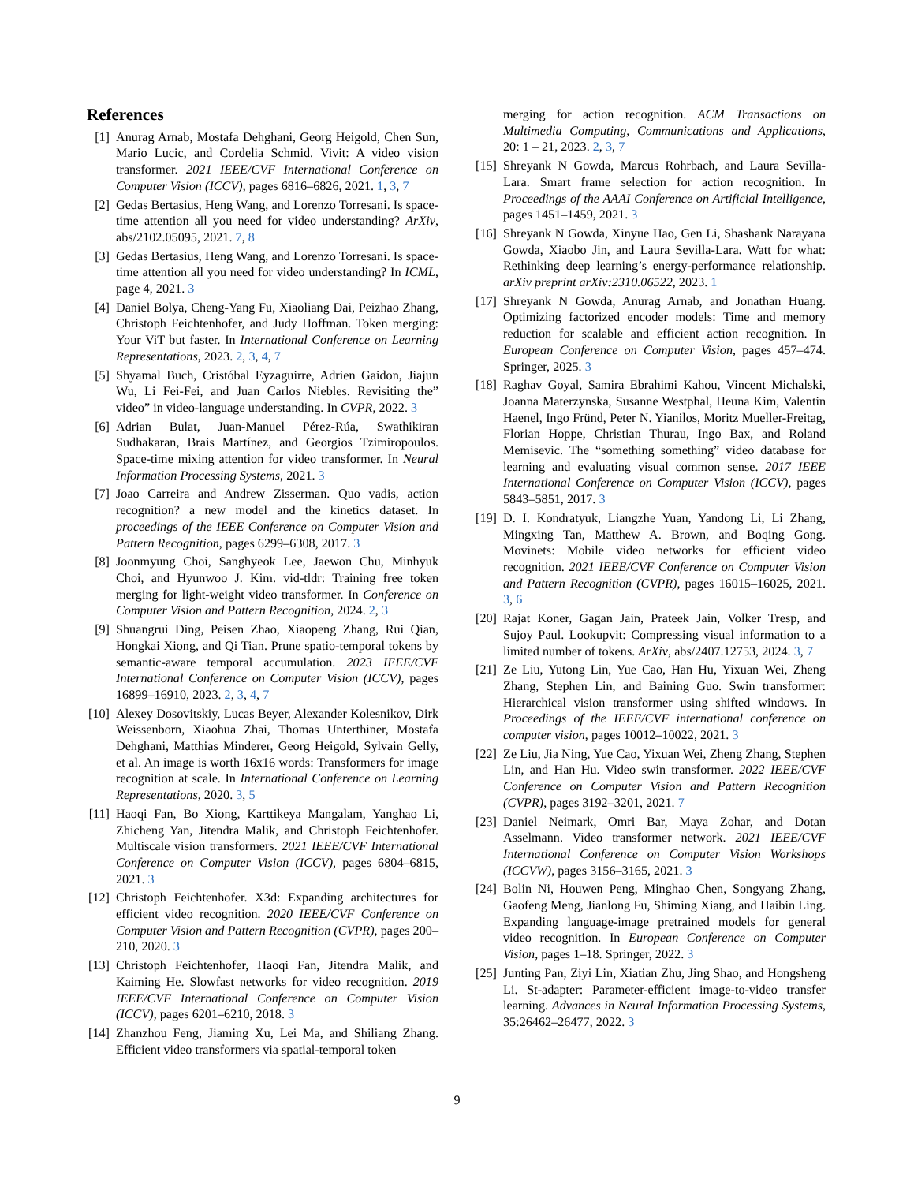References
[1] Anurag Arnab, Mostafa Dehghani, Georg Heigold, Chen Sun, Mario Lucic, and Cordelia Schmid. Vivit: A video vision transformer. 2021 IEEE/CVF International Conference on Computer Vision (ICCV), pages 6816–6826, 2021. 1, 3, 7
[2] Gedas Bertasius, Heng Wang, and Lorenzo Torresani. Is space-time attention all you need for video understanding? ArXiv, abs/2102.05095, 2021. 7, 8
[3] Gedas Bertasius, Heng Wang, and Lorenzo Torresani. Is space-time attention all you need for video understanding? In ICML, page 4, 2021. 3
[4] Daniel Bolya, Cheng-Yang Fu, Xiaoliang Dai, Peizhao Zhang, Christoph Feichtenhofer, and Judy Hoffman. Token merging: Your ViT but faster. In International Conference on Learning Representations, 2023. 2, 3, 4, 7
[5] Shyamal Buch, Cristóbal Eyzaguirre, Adrien Gaidon, Jiajun Wu, Li Fei-Fei, and Juan Carlos Niebles. Revisiting the” video” in video-language understanding. In CVPR, 2022. 3
[6] Adrian Bulat, Juan-Manuel Pérez-Rúa, Swathikiran Sudhakaran, Brais Martínez, and Georgios Tzimiropoulos. Space-time mixing attention for video transformer. In Neural Information Processing Systems, 2021. 3
[7] Joao Carreira and Andrew Zisserman. Quo vadis, action recognition? a new model and the kinetics dataset. In proceedings of the IEEE Conference on Computer Vision and Pattern Recognition, pages 6299–6308, 2017. 3
[8] Joonmyung Choi, Sanghyeok Lee, Jaewon Chu, Minhyuk Choi, and Hyunwoo J. Kim. vid-tldr: Training free token merging for light-weight video transformer. In Conference on Computer Vision and Pattern Recognition, 2024. 2, 3
[9] Shuangrui Ding, Peisen Zhao, Xiaopeng Zhang, Rui Qian, Hongkai Xiong, and Qi Tian. Prune spatio-temporal tokens by semantic-aware temporal accumulation. 2023 IEEE/CVF International Conference on Computer Vision (ICCV), pages 16899–16910, 2023. 2, 3, 4, 7
[10]
Alexey Dosovitskiy, Lucas Beyer, Alexander Kolesnikov, Dirk Weissenborn, Xiaohua Zhai, Thomas Unterthiner, Mostafa Dehghani, Matthias Minderer, Georg Heigold, Sylvain Gelly, et al. An image is worth 16x16 words: Transformers for image recognition at scale. In International Conference on Learning Representations, 2020. 3, 5
[11]
Haoqi Fan, Bo Xiong, Karttikeya Mangalam, Yanghao Li, Zhicheng Yan, Jitendra Malik, and Christoph Feichtenhofer. Multiscale vision transformers. 2021 IEEE/CVF International Conference on Computer Vision (ICCV), pages 6804–6815, 2021. 3
[12]
Christoph Feichtenhofer. X3d: Expanding architectures for efficient video recognition. 2020 IEEE/CVF Conference on Computer Vision and Pattern Recognition (CVPR), pages 200–210, 2020. 3
[13]
Christoph Feichtenhofer, Haoqi Fan, Jitendra Malik, and Kaiming He. Slowfast networks for video recognition. 2019 IEEE/CVF International Conference on Computer Vision (ICCV), pages 6201–6210, 2018. 3
[14]
Zhanzhou Feng, Jiaming Xu, Lei Ma, and Shiliang Zhang. Efficient video transformers via spatial-temporal token
merging for action recognition. ACM Transactions on Multimedia Computing, Communications and Applications, 20: 1 – 21, 2023. 2, 3, 7
[15]
Shreyank N Gowda, Marcus Rohrbach, and Laura Sevilla-Lara. Smart frame selection for action recognition. In Proceedings of the AAAI Conference on Artificial Intelligence, pages 1451–1459, 2021. 3
[16]
Shreyank N Gowda, Xinyue Hao, Gen Li, Shashank Narayana Gowda, Xiaobo Jin, and Laura Sevilla-Lara. Watt for what: Rethinking deep learning’s energy-performance relationship. arXiv preprint arXiv:2310.06522, 2023. 1
[17]
Shreyank N Gowda, Anurag Arnab, and Jonathan Huang. Optimizing factorized encoder models: Time and memory reduction for scalable and efficient action recognition. In European Conference on Computer Vision, pages 457–474. Springer, 2025. 3
[18]
Raghav Goyal, Samira Ebrahimi Kahou, Vincent Michalski, Joanna Materzynska, Susanne Westphal, Heuna Kim, Valentin Haenel, Ingo Fründ, Peter N. Yianilos, Moritz Mueller-Freitag, Florian Hoppe, Christian Thurau, Ingo Bax, and Roland Memisevic. The “something something” video database for learning and evaluating visual common sense. 2017 IEEE International Conference on Computer Vision (ICCV), pages 5843–5851, 2017. 3
[19]
D. I. Kondratyuk, Liangzhe Yuan, Yandong Li, Li Zhang, Mingxing Tan, Matthew A. Brown, and Boqing Gong. Movinets: Mobile video networks for efficient video recognition. 2021 IEEE/CVF Conference on Computer Vision and Pattern Recognition (CVPR), pages 16015–16025, 2021. 3, 6
[20]
Rajat Koner, Gagan Jain, Prateek Jain, Volker Tresp, and Sujoy Paul. Lookupvit: Compressing visual information to a limited number of tokens. ArXiv, abs/2407.12753, 2024. 3, 7
[21]
Ze Liu, Yutong Lin, Yue Cao, Han Hu, Yixuan Wei, Zheng Zhang, Stephen Lin, and Baining Guo. Swin transformer: Hierarchical vision transformer using shifted windows. In Proceedings of the IEEE/CVF international conference on computer vision, pages 10012–10022, 2021. 3
[22]
Ze Liu, Jia Ning, Yue Cao, Yixuan Wei, Zheng Zhang, Stephen Lin, and Han Hu. Video swin transformer. 2022 IEEE/CVF Conference on Computer Vision and Pattern Recognition (CVPR), pages 3192–3201, 2021. 7
[23]
Daniel Neimark, Omri Bar, Maya Zohar, and Dotan Asselmann. Video transformer network. 2021 IEEE/CVF International Conference on Computer Vision Workshops (ICCVW), pages 3156–3165, 2021. 3
[24]
Bolin Ni, Houwen Peng, Minghao Chen, Songyang Zhang, Gaofeng Meng, Jianlong Fu, Shiming Xiang, and Haibin Ling. Expanding language-image pretrained models for general video recognition. In European Conference on Computer Vision, pages 1–18. Springer, 2022. 3
[25]
Junting Pan, Ziyi Lin, Xiatian Zhu, Jing Shao, and Hongsheng Li. St-adapter: Parameter-efficient image-to-video transfer learning. Advances in Neural Information Processing Systems, 35:26462–26477, 2022. 3
9